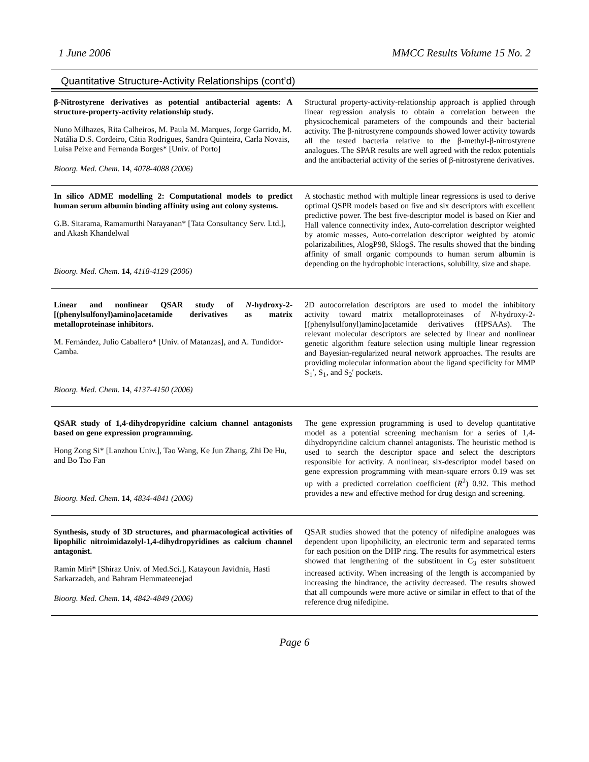1 June 2006 MMCC Results Volume 15 No. 2
Quantitative Structure-Activity Relationships (cont’d)
| β-Nitrostyrene derivatives as potential antibacterial agents: A structure-property-activity relationship study. Nuno Milhazes, Rita Calheiros, M. Paula M. Marques, Jorge Garrido, M. Natália D.S. Cordeiro, Cátia Rodrigues, Sandra Quinteira, Carla Novais, Luísa Peixe and Fernanda Borges* [Univ. of Porto] Bioorg. Med. Chem. 14 , 4078-4088 (2006) | Structural property-activity-relationship approach is applied through linear regression analysis to obtain a correlation between the physicochemical parameters of the compounds and their bacterial activity. The β-nitrostyrene compounds showed lower activity towards all the tested bacteria relative to the β-methyl-β-nitrostyrene analogues. The SPAR results are well agreed with the redox potentials and the antibacterial activity of the series of β-nitrostyrene derivatives. |
| In silico ADME modelling 2: Computational models to predict human serum albumin binding affinity using ant colony systems. G.B. Sitarama, Ramamurthi Narayanan* [Tata Consultancy Serv. Ltd.], and Akash Khandelwal Bioorg. Med. Chem. 14 , 4118-4129 (2006) | A stochastic method with multiple linear regressions is used to derive optimal QSPR models based on five and six descriptors with excellent predictive power. The best five-descriptor model is based on Kier and Hall valence connectivity index, Auto-correlation descriptor weighted by atomic masses, Auto-correlation descriptor weighted by atomic polarizabilities, AlogP98, SklogS. The results showed that the binding affinity of small organic compounds to human serum albumin is depending on the hydrophobic interactions, solubility, size and shape. |
| Linear and nonlinear QSAR study of N -hydroxy-2-[(phenylsulfonyl)amino]acetamide derivatives as matrix metalloproteinase inhibitors. M. Fernández, Julio Caballero* [Univ. of Matanzas], and A. Tundidor-Camba. Bioorg. Med. Chem. 14 , 4137-4150 (2006) | 2D autocorrelation descriptors are used to model the inhibitory activity toward matrix metalloproteinases of N -hydroxy-2-[(phenylsulfonyl)amino]acetamide derivatives (HPSAAs). The relevant molecular descriptors are selected by linear and nonlinear genetic algorithm feature selection using multiple linear regression and Bayesian-regularized neural network approaches. The results are providing molecular information about the ligand specificity for MMP S<sub>1</sub>′, S<sub>1</sub>, and S<sub>2</sub>′ pockets. |
| QSAR study of 1,4-dihydropyridine calcium channel antagonists based on gene expression programming. Hong Zong Si* [Lanzhou Univ.], Tao Wang, Ke Jun Zhang, Zhi De Hu, and Bo Tao Fan Bioorg. Med. Chem. 14 , 4834-4841 (2006) | The gene expression programming is used to develop quantitative model as a potential screening mechanism for a series of 1,4-dihydropyridine calcium channel antagonists. The heuristic method is used to search the descriptor space and select the descriptors responsible for activity. A nonlinear, six-descriptor model based on gene expression programming with mean-square errors 0.19 was set up with a predicted correlation coefficient ( R<sup>2</sup>) 0.92. This method provides a new and effective method for drug design and screening. |
| Synthesis, study of 3D structures, and pharmacological activities of lipophilic nitroimidazolyl-1,4-dihydropyridines as calcium channel antagonist. Ramin Miri* [Shiraz Univ. of Med.Sci.], Katayoun Javidnia, Hasti Sarkarzadeh, and Bahram Hemmateenejad Bioorg. Med. Chem. 14 , 4842-4849 (2006) | QSAR studies showed that the potency of nifedipine analogues was dependent upon lipophilicity, an electronic term and separated terms for each position on the DHP ring. The results for asymmetrical esters showed that lengthening of the substituent in C<sub>3</sub> ester substituent increased activity. When increasing of the length is accompanied by increasing the hindrance, the activity decreased. The results showed that all compounds were more active or similar in effect to that of the reference drug nifedipine. |
Page 6